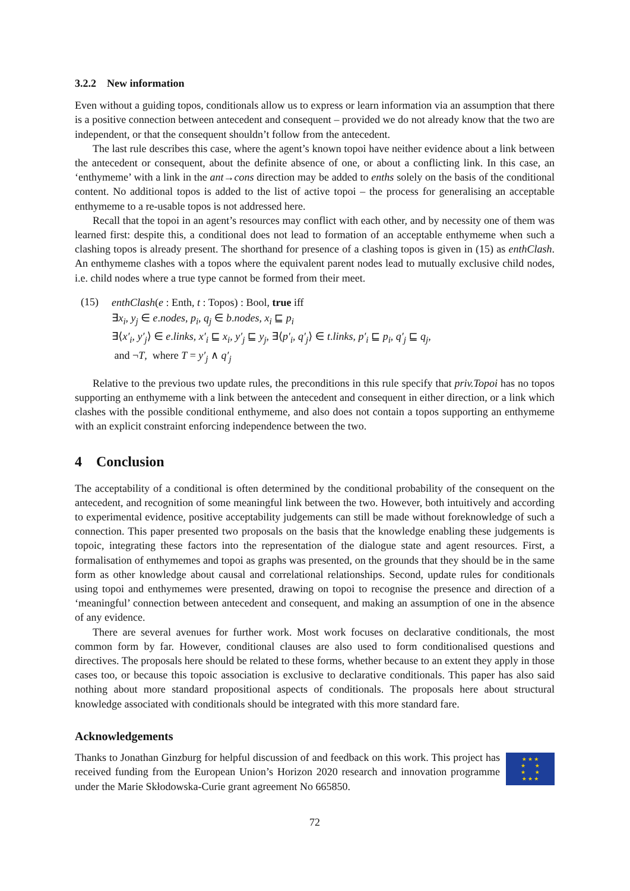3.2.2 New information
Even without a guiding topos, conditionals allow us to express or learn information via an assumption that there is a positive connection between antecedent and consequent – provided we do not already know that the two are independent, or that the consequent shouldn’t follow from the antecedent.
The last rule describes this case, where the agent’s known topoi have neither evidence about a link between the antecedent or consequent, about the definite absence of one, or about a conflicting link. In this case, an ‘enthymeme’ with a link in the ant→cons direction may be added to enths solely on the basis of the conditional content. No additional topos is added to the list of active topoi – the process for generalising an acceptable enthymeme to a re-usable topos is not addressed here.
Recall that the topoi in an agent’s resources may conflict with each other, and by necessity one of them was learned first: despite this, a conditional does not lead to formation of an acceptable enthymeme when such a clashing topos is already present. The shorthand for presence of a clashing topos is given in (15) as enthClash. An enthymeme clashes with a topos where the equivalent parent nodes lead to mutually exclusive child nodes, i.e. child nodes where a true type cannot be formed from their meet.
(15)
enthClash(e : Enth, t : Topos) : Bool, true iff
∃x<sub>i</sub>, y<sub>j</sub> ∈ e.nodes, p<sub>i</sub>, q<sub>j</sub> ∈ b.nodes, x<sub>i</sub> ⊑ p<sub>i</sub>
∃⟨x′<sub>i</sub>, y′<sub>j</sub>⟩ ∈ e.links, x′<sub>i</sub> ⊑ x<sub>i</sub>, y′<sub>j</sub> ⊑ y<sub>j</sub>, ∃⟨p′<sub>i</sub>, q′<sub>j</sub>⟩ ∈ t.links, p′<sub>i</sub> ⊑ p<sub>i</sub>, q′<sub>j</sub> ⊑ q<sub>j</sub>,
and ¬T, where T = y′<sub>j</sub> ∧ q′<sub>j</sub>
Relative to the previous two update rules, the preconditions in this rule specify that priv.Topoi has no topos supporting an enthymeme with a link between the antecedent and consequent in either direction, or a link which clashes with the possible conditional enthymeme, and also does not contain a topos supporting an enthymeme with an explicit constraint enforcing independence between the two.
4 Conclusion
The acceptability of a conditional is often determined by the conditional probability of the consequent on the antecedent, and recognition of some meaningful link between the two. However, both intuitively and according to experimental evidence, positive acceptability judgements can still be made without foreknowledge of such a connection. This paper presented two proposals on the basis that the knowledge enabling these judgements is topoic, integrating these factors into the representation of the dialogue state and agent resources. First, a formalisation of enthymemes and topoi as graphs was presented, on the grounds that they should be in the same form as other knowledge about causal and correlational relationships. Second, update rules for conditionals using topoi and enthymemes were presented, drawing on topoi to recognise the presence and direction of a ‘meaningful’ connection between antecedent and consequent, and making an assumption of one in the absence of any evidence.
There are several avenues for further work. Most work focuses on declarative conditionals, the most common form by far. However, conditional clauses are also used to form conditionalised questions and directives. The proposals here should be related to these forms, whether because to an extent they apply in those cases too, or because this topoic association is exclusive to declarative conditionals. This paper has also said nothing about more standard propositional aspects of conditionals. The proposals here about structural knowledge associated with conditionals should be integrated with this more standard fare.
Acknowledgements
Thanks to Jonathan Ginzburg for helpful discussion of and feedback on this work. This project has received funding from the European Union’s Horizon 2020 research and innovation programme under the Marie Skłodowska-Curie grant agreement No 665850.
★ ★ ★
★ ★
★ ★
★ ★ ★
72